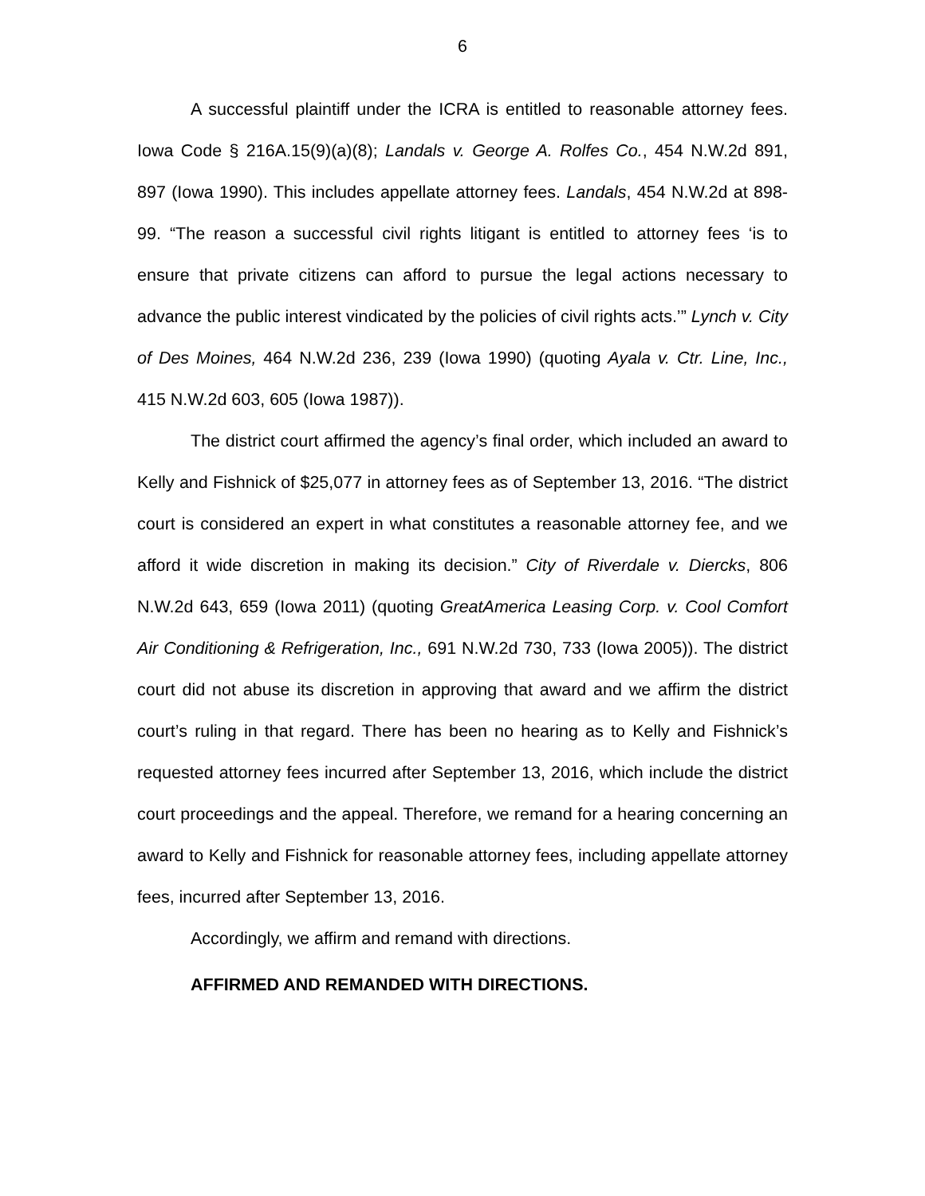6
A successful plaintiff under the ICRA is entitled to reasonable attorney fees. Iowa Code § 216A.15(9)(a)(8); Landals v. George A. Rolfes Co., 454 N.W.2d 891, 897 (Iowa 1990). This includes appellate attorney fees. Landals, 454 N.W.2d at 898-99. “The reason a successful civil rights litigant is entitled to attorney fees ‘is to ensure that private citizens can afford to pursue the legal actions necessary to advance the public interest vindicated by the policies of civil rights acts.’” Lynch v. City of Des Moines, 464 N.W.2d 236, 239 (Iowa 1990) (quoting Ayala v. Ctr. Line, Inc., 415 N.W.2d 603, 605 (Iowa 1987)).
The district court affirmed the agency’s final order, which included an award to Kelly and Fishnick of $25,077 in attorney fees as of September 13, 2016. “The district court is considered an expert in what constitutes a reasonable attorney fee, and we afford it wide discretion in making its decision.” City of Riverdale v. Diercks, 806 N.W.2d 643, 659 (Iowa 2011) (quoting GreatAmerica Leasing Corp. v. Cool Comfort Air Conditioning & Refrigeration, Inc., 691 N.W.2d 730, 733 (Iowa 2005)). The district court did not abuse its discretion in approving that award and we affirm the district court’s ruling in that regard. There has been no hearing as to Kelly and Fishnick’s requested attorney fees incurred after September 13, 2016, which include the district court proceedings and the appeal. Therefore, we remand for a hearing concerning an award to Kelly and Fishnick for reasonable attorney fees, including appellate attorney fees, incurred after September 13, 2016.
Accordingly, we affirm and remand with directions.
AFFIRMED AND REMANDED WITH DIRECTIONS.